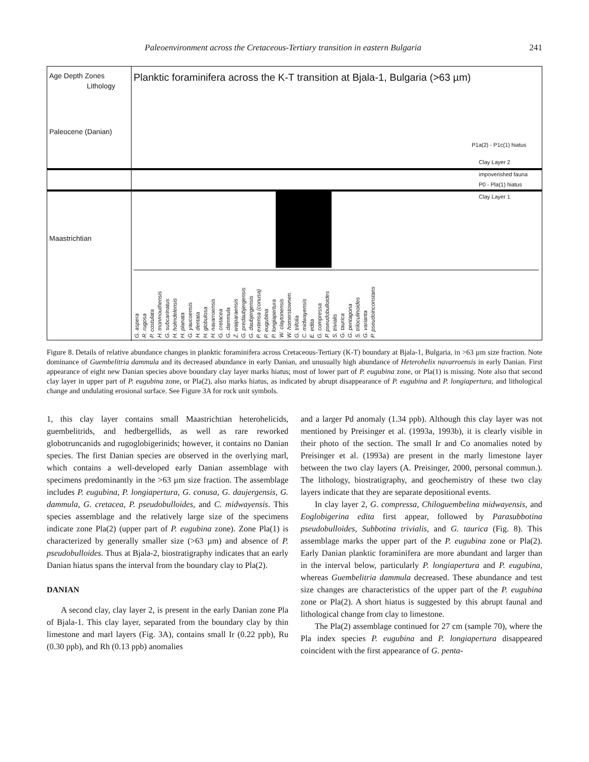Paleoenvironment across the Cretaceous-Tertiary transition in eastern Bulgaria 241
Age Depth Zones
Lithology
Paleocene (Danian)
Maastrichtian
Planktic foraminifera across the K-T transition at Bjala-1, Bulgaria (>63 µm)
P1a(2) - P1c(1) hiatus
Clay Layer 2
impoverished fauna
P0 - Pla(1) hiatus
Clay Layer 1
G. aspera R. rugosa P. costulata H. monmouthensis G. subcarinatus H. holmdelensis H. planata G. yaucoensis H. dentata H. globulosa H. navarroensis G. cretacea G. dammula Z. waiparaensis G. predaubjergensis G. daubjergensis P. extensa (conusa) P. eugubina P. longiapertura W. claytonensis W. homerstownen. G. trifolia C. midwayensis E. edita G. compressa P. pseudobulloides S. trivialis G. taurica G. pentagona S. triloculinoides G. varianta P. pseudoinconstans
Figure 8. Details of relative abundance changes in planktic foraminifera across Cretaceous-Tertiary (K-T) boundary at Bjala-1, Bulgaria, in >63 µm size fraction. Note dominance of Guembelitria dammula and its decreased abundance in early Danian, and unusually high abundance of Heterohelix navarroensis in early Danian. First appearance of eight new Danian species above boundary clay layer marks hiatus; most of lower part of P. eugubina zone, or Pla(1) is missing. Note also that second clay layer in upper part of P. eugubina zone, or Pla(2), also marks hiatus, as indicated by abrupt disappearance of P. eugubina and P. longiapertura, and lithological change and undulating erosional surface. See Figure 3A for rock unit symbols.
1, this clay layer contains small Maastrichtian heterohelicids, guembelitrids, and hedbergellids, as well as rare reworked globotruncanids and rugoglobigerinids; however, it contains no Danian species. The first Danian species are observed in the overlying marl, which contains a well-developed early Danian assemblage with specimens predominantly in the >63 µm size fraction. The assemblage includes P. eugubina, P. longiapertura, G. conusa, G. daujergensis, G. dammula, G. cretacea, P. pseudobulloides, and C. midwayensis. This species assemblage and the relatively large size of the specimens indicate zone Pla(2) (upper part of P. eugubina zone). Zone Pla(1) is characterized by generally smaller size (>63 µm) and absence of P. pseudobulloides. Thus at Bjala-2, biostratigraphy indicates that an early Danian hiatus spans the interval from the boundary clay to Pla(2).
DANIAN
A second clay, clay layer 2, is present in the early Danian zone Pla of Bjala-1. This clay layer, separated from the boundary clay by thin limestone and marl layers (Fig. 3A), contains small Ir (0.22 ppb), Ru (0.30 ppb), and Rh (0.13 ppb) anomalies
and a larger Pd anomaly (1.34 ppb). Although this clay layer was not mentioned by Preisinger et al. (1993a, 1993b), it is clearly visible in their photo of the section. The small Ir and Co anomalies noted by Preisinger et al. (1993a) are present in the marly limestone layer between the two clay layers (A. Preisinger, 2000, personal commun.). The lithology, biostratigraphy, and geochemistry of these two clay layers indicate that they are separate depositional events.
In clay layer 2, G. compressa, Chiloguembelina midwayensis, and Eoglobigerina edita first appear, followed by Parasubbotina pseudobulloides, Subbotina trivialis, and G. taurica (Fig. 8). This assemblage marks the upper part of the P. eugubina zone or Pla(2). Early Danian planktic foraminifera are more abundant and larger than in the interval below, particularly P. longiapertura and P. eugubina, whereas Guembelitria dammula decreased. These abundance and test size changes are characteristics of the upper part of the P. eugubina zone or Pla(2). A short hiatus is suggested by this abrupt faunal and lithological change from clay to limestone.
The Pla(2) assemblage continued for 27 cm (sample 70), where the Pla index species P. eugubina and P. longiapertura disappeared coincident with the first appearance of G. penta-